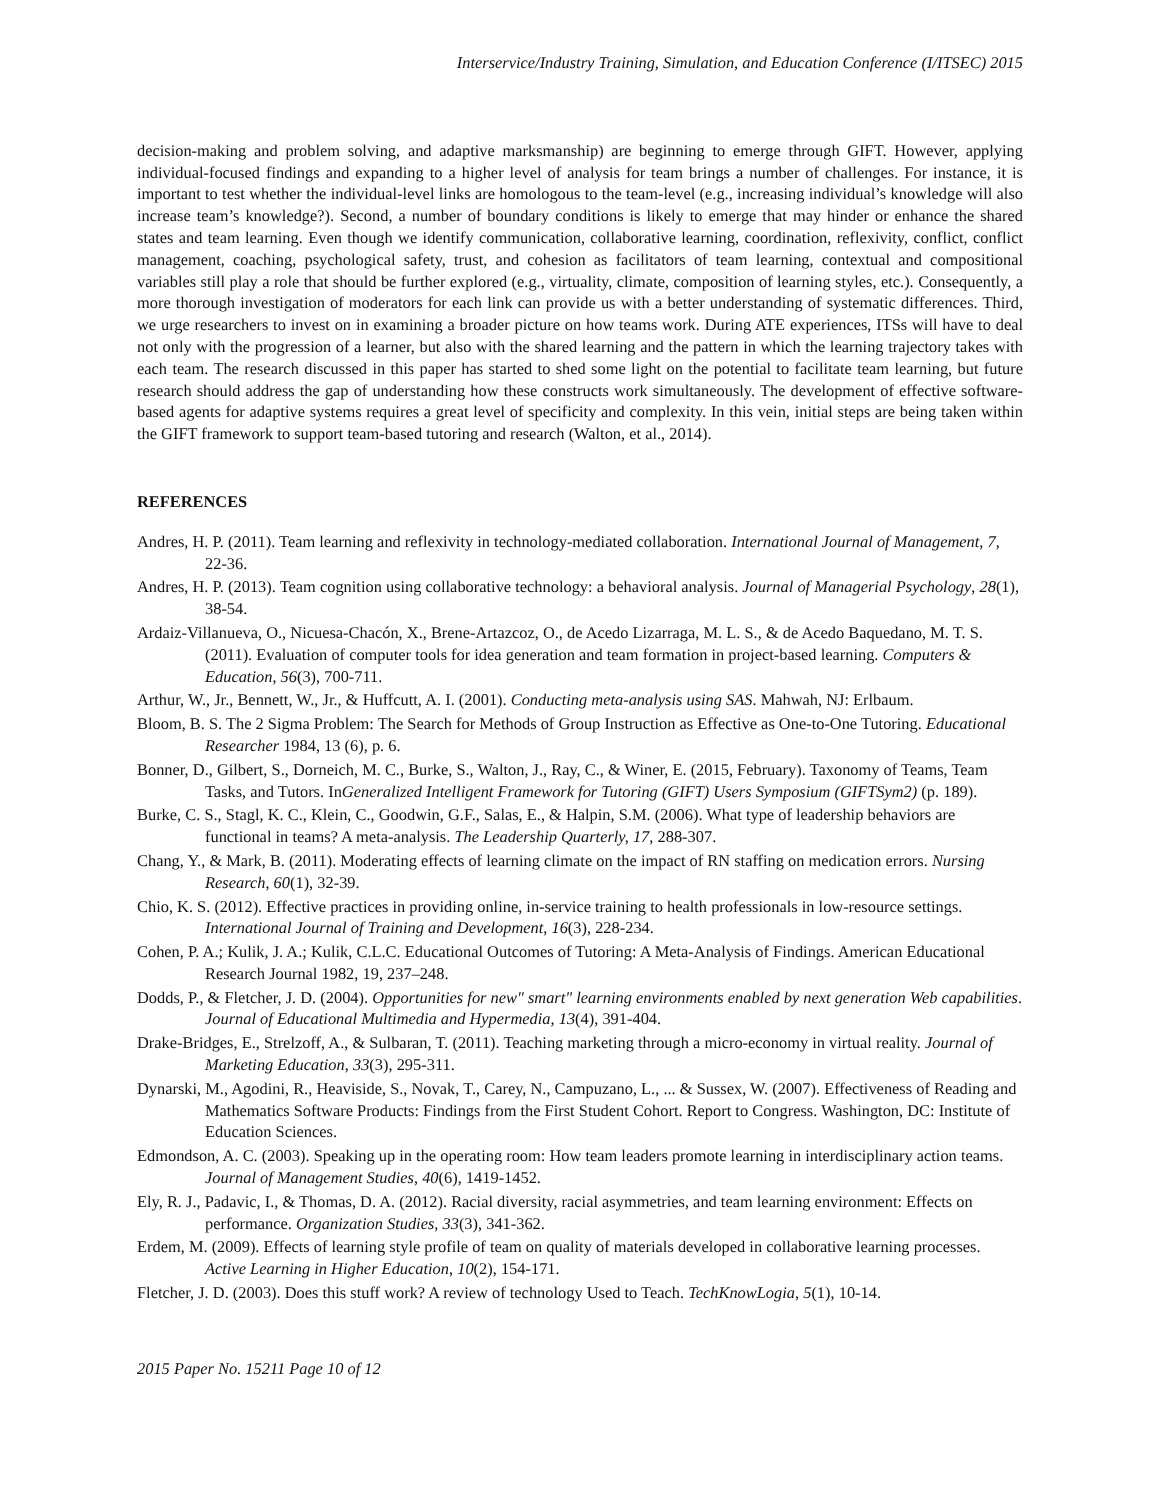Interservice/Industry Training, Simulation, and Education Conference (I/ITSEC) 2015
decision-making and problem solving, and adaptive marksmanship) are beginning to emerge through GIFT. However, applying individual-focused findings and expanding to a higher level of analysis for team brings a number of challenges. For instance, it is important to test whether the individual-level links are homologous to the team-level (e.g., increasing individual’s knowledge will also increase team’s knowledge?). Second, a number of boundary conditions is likely to emerge that may hinder or enhance the shared states and team learning. Even though we identify communication, collaborative learning, coordination, reflexivity, conflict, conflict management, coaching, psychological safety, trust, and cohesion as facilitators of team learning, contextual and compositional variables still play a role that should be further explored (e.g., virtuality, climate, composition of learning styles, etc.). Consequently, a more thorough investigation of moderators for each link can provide us with a better understanding of systematic differences. Third, we urge researchers to invest on in examining a broader picture on how teams work. During ATE experiences, ITSs will have to deal not only with the progression of a learner, but also with the shared learning and the pattern in which the learning trajectory takes with each team. The research discussed in this paper has started to shed some light on the potential to facilitate team learning, but future research should address the gap of understanding how these constructs work simultaneously. The development of effective software-based agents for adaptive systems requires a great level of specificity and complexity. In this vein, initial steps are being taken within the GIFT framework to support team-based tutoring and research (Walton, et al., 2014).
REFERENCES
Andres, H. P. (2011). Team learning and reflexivity in technology-mediated collaboration. International Journal of Management, 7, 22-36.
Andres, H. P. (2013). Team cognition using collaborative technology: a behavioral analysis. Journal of Managerial Psychology, 28(1), 38-54.
Ardaiz-Villanueva, O., Nicuesa-Chacón, X., Brene-Artazcoz, O., de Acedo Lizarraga, M. L. S., & de Acedo Baquedano, M. T. S. (2011). Evaluation of computer tools for idea generation and team formation in project-based learning. Computers & Education, 56(3), 700-711.
Arthur, W., Jr., Bennett, W., Jr., & Huffcutt, A. I. (2001). Conducting meta-analysis using SAS. Mahwah, NJ: Erlbaum.
Bloom, B. S. The 2 Sigma Problem: The Search for Methods of Group Instruction as Effective as One-to-One Tutoring. Educational Researcher 1984, 13 (6), p. 6.
Bonner, D., Gilbert, S., Dorneich, M. C., Burke, S., Walton, J., Ray, C., & Winer, E. (2015, February). Taxonomy of Teams, Team Tasks, and Tutors. InGeneralized Intelligent Framework for Tutoring (GIFT) Users Symposium (GIFTSym2) (p. 189).
Burke, C. S., Stagl, K. C., Klein, C., Goodwin, G.F., Salas, E., & Halpin, S.M. (2006). What type of leadership behaviors are functional in teams? A meta-analysis. The Leadership Quarterly, 17, 288-307.
Chang, Y., & Mark, B. (2011). Moderating effects of learning climate on the impact of RN staffing on medication errors. Nursing Research, 60(1), 32-39.
Chio, K. S. (2012). Effective practices in providing online, in‐service training to health professionals in low‐resource settings. International Journal of Training and Development, 16(3), 228-234.
Cohen, P. A.; Kulik, J. A.; Kulik, C.L.C. Educational Outcomes of Tutoring: A Meta-Analysis of Findings. American Educational Research Journal 1982, 19, 237–248.
Dodds, P., & Fletcher, J. D. (2004). Opportunities for new" smart" learning environments enabled by next generation Web capabilities. Journal of Educational Multimedia and Hypermedia, 13(4), 391-404.
Drake-Bridges, E., Strelzoff, A., & Sulbaran, T. (2011). Teaching marketing through a micro-economy in virtual reality. Journal of Marketing Education, 33(3), 295-311.
Dynarski, M., Agodini, R., Heaviside, S., Novak, T., Carey, N., Campuzano, L., ... & Sussex, W. (2007). Effectiveness of Reading and Mathematics Software Products: Findings from the First Student Cohort. Report to Congress. Washington, DC: Institute of Education Sciences.
Edmondson, A. C. (2003). Speaking up in the operating room: How team leaders promote learning in interdisciplinary action teams. Journal of Management Studies, 40(6), 1419-1452.
Ely, R. J., Padavic, I., & Thomas, D. A. (2012). Racial diversity, racial asymmetries, and team learning environment: Effects on performance. Organization Studies, 33(3), 341-362.
Erdem, M. (2009). Effects of learning style profile of team on quality of materials developed in collaborative learning processes. Active Learning in Higher Education, 10(2), 154-171.
Fletcher, J. D. (2003). Does this stuff work? A review of technology Used to Teach. TechKnowLogia, 5(1), 10-14.
2015 Paper No. 15211 Page 10 of 12